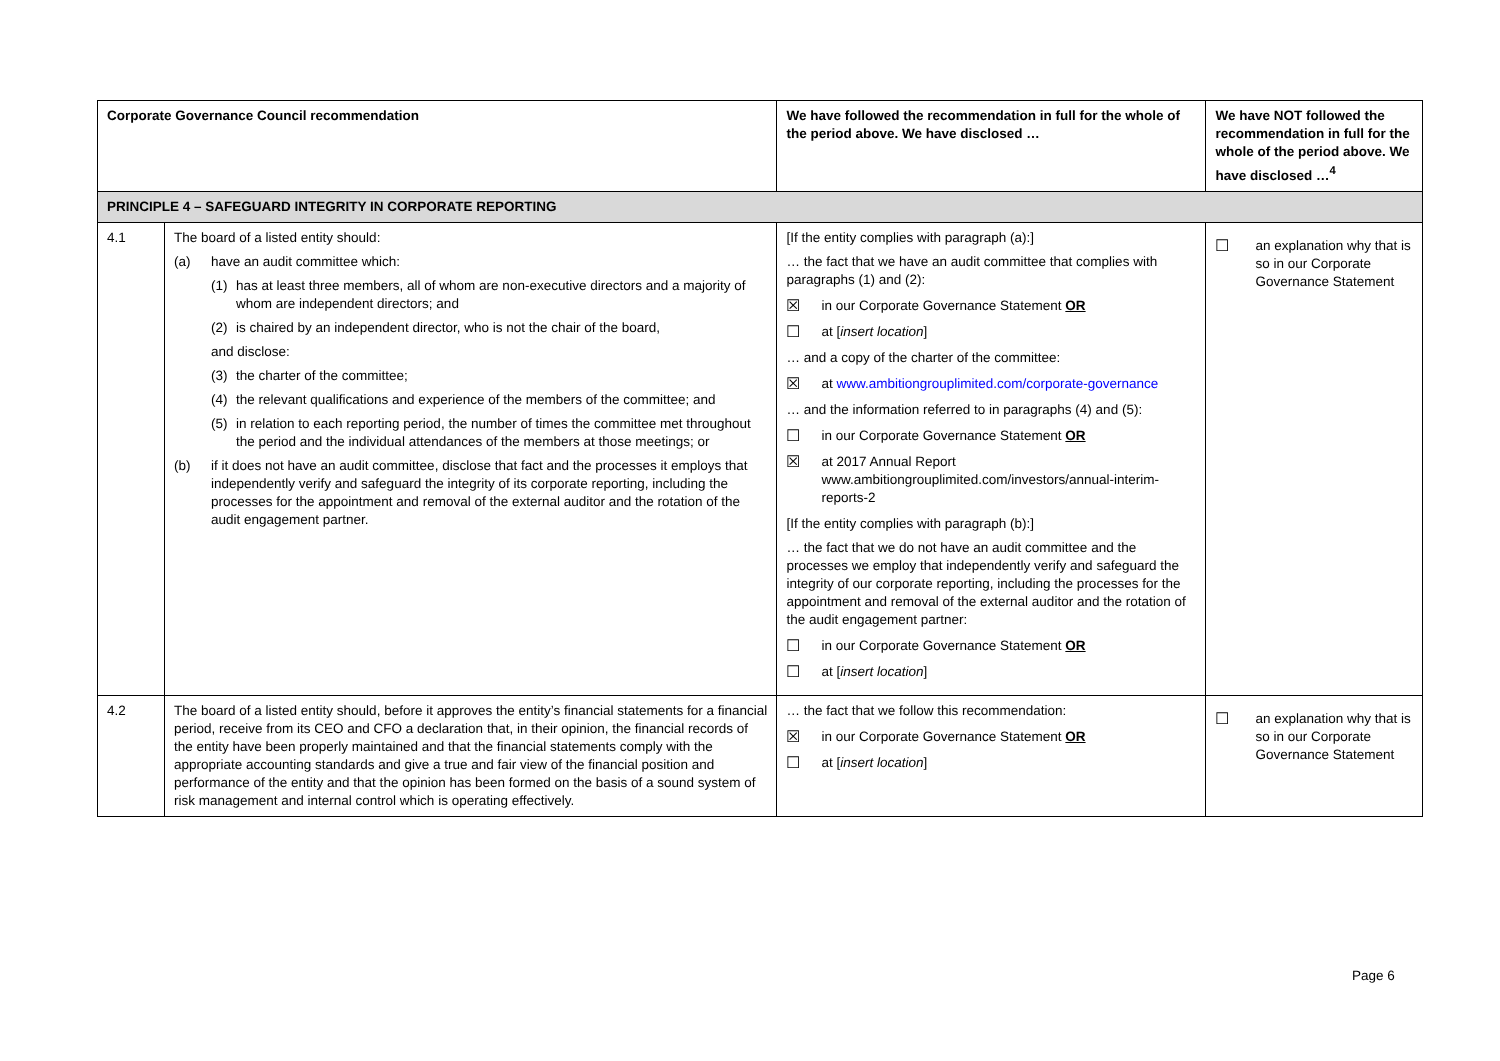| Corporate Governance Council recommendation | | We have followed the recommendation in full for the whole of the period above. We have disclosed … | We have NOT followed the recommendation in full for the whole of the period above. We have disclosed …<sup>4</sup> |
| --- | --- | --- | --- |
| PRINCIPLE 4 – SAFEGUARD INTEGRITY IN CORPORATE REPORTING | | | |
| 4.1 | The board of a listed entity should: (a) have an audit committee which: (1) has at least three members, all of whom are non-executive directors and a majority of whom are independent directors; and (2) is chaired by an independent director, who is not the chair of the board, and disclose: (3) the charter of the committee; (4) the relevant qualifications and experience of the members of the committee; and (5) in relation to each reporting period, the number of times the committee met throughout the period and the individual attendances of the members at those meetings; or (b) if it does not have an audit committee, disclose that fact and the processes it employs that independently verify and safeguard the integrity of its corporate reporting, including the processes for the appointment and removal of the external auditor and the rotation of the audit engagement partner. | [If the entity complies with paragraph (a):] … the fact that we have an audit committee that complies with paragraphs (1) and (2): ☒ in our Corporate Governance Statement OR ☐ at [ insert location ] … and a copy of the charter of the committee: ☒ at www.ambitiongrouplimited.com/corporate-governance … and the information referred to in paragraphs (4) and (5): ☐ in our Corporate Governance Statement OR ☒ at 2017 Annual Report www.ambitiongrouplimited.com/investors/annual-interim-reports-2 [If the entity complies with paragraph (b):] … the fact that we do not have an audit committee and the processes we employ that independently verify and safeguard the integrity of our corporate reporting, including the processes for the appointment and removal of the external auditor and the rotation of the audit engagement partner: ☐ in our Corporate Governance Statement OR ☐ at [ insert location ] | ☐ an explanation why that is so in our Corporate Governance Statement |
| 4.2 | The board of a listed entity should, before it approves the entity’s financial statements for a financial period, receive from its CEO and CFO a declaration that, in their opinion, the financial records of the entity have been properly maintained and that the financial statements comply with the appropriate accounting standards and give a true and fair view of the financial position and performance of the entity and that the opinion has been formed on the basis of a sound system of risk management and internal control which is operating effectively. | … the fact that we follow this recommendation: ☒ in our Corporate Governance Statement OR ☐ at [ insert location ] | ☐ an explanation why that is so in our Corporate Governance Statement |
Page 6